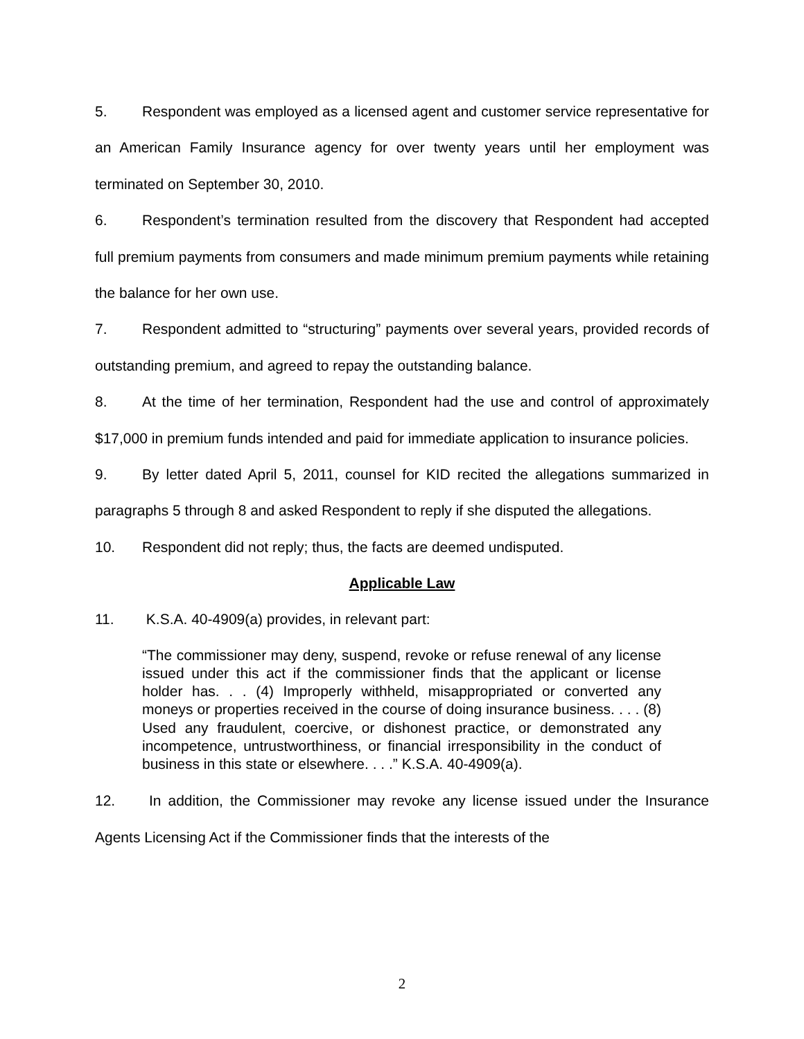5. Respondent was employed as a licensed agent and customer service representative for an American Family Insurance agency for over twenty years until her employment was terminated on September 30, 2010.
6. Respondent’s termination resulted from the discovery that Respondent had accepted full premium payments from consumers and made minimum premium payments while retaining the balance for her own use.
7. Respondent admitted to “structuring” payments over several years, provided records of outstanding premium, and agreed to repay the outstanding balance.
8. At the time of her termination, Respondent had the use and control of approximately $17,000 in premium funds intended and paid for immediate application to insurance policies.
9. By letter dated April 5, 2011, counsel for KID recited the allegations summarized in paragraphs 5 through 8 and asked Respondent to reply if she disputed the allegations.
10. Respondent did not reply; thus, the facts are deemed undisputed.
Applicable Law
11. K.S.A. 40-4909(a) provides, in relevant part:
“The commissioner may deny, suspend, revoke or refuse renewal of any license issued under this act if the commissioner finds that the applicant or license holder has. . . (4) Improperly withheld, misappropriated or converted any moneys or properties received in the course of doing insurance business. . . . (8) Used any fraudulent, coercive, or dishonest practice, or demonstrated any incompetence, untrustworthiness, or financial irresponsibility in the conduct of business in this state or elsewhere. . . .” K.S.A. 40-4909(a).
12. In addition, the Commissioner may revoke any license issued under the Insurance Agents Licensing Act if the Commissioner finds that the interests of the
2